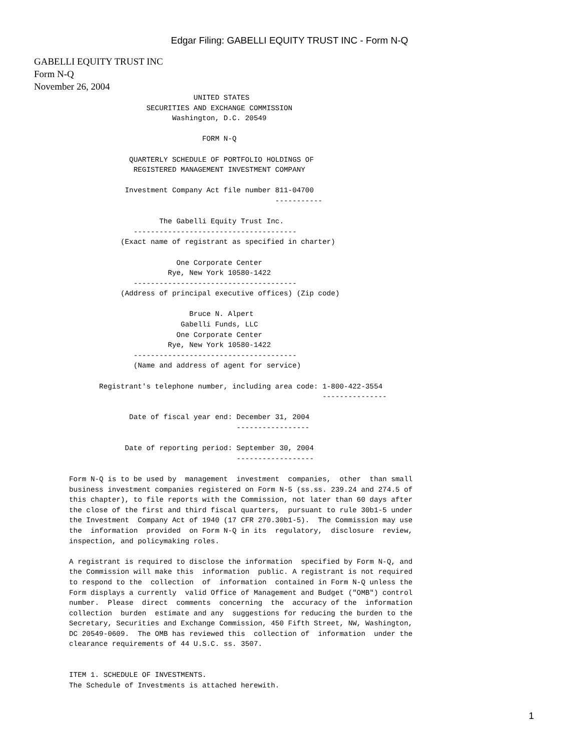Edgar Filing: GABELLI EQUITY TRUST INC - Form N-Q
GABELLI EQUITY TRUST INC
Form N-Q
November 26, 2004
                             UNITED STATES
                  SECURITIES AND EXCHANGE COMMISSION
                        Washington, D.C. 20549

                               FORM N-Q

              QUARTERLY SCHEDULE OF PORTFOLIO HOLDINGS OF
               REGISTERED MANAGEMENT INVESTMENT COMPANY

             Investment Company Act file number 811-04700
                                                -----------

                     The Gabelli Equity Trust Inc.
               --------------------------------------
            (Exact name of registrant as specified in charter)

                         One Corporate Center
                       Rye, New York 10580-1422
               --------------------------------------
            (Address of principal executive offices) (Zip code)

                            Bruce N. Alpert
                          Gabelli Funds, LLC
                         One Corporate Center
                       Rye, New York 10580-1422
               --------------------------------------
               (Name and address of agent for service)

       Registrant's telephone number, including area code: 1-800-422-3554
                                                           ---------------

              Date of fiscal year end: December 31, 2004
                                       -----------------

             Date of reporting period: September 30, 2004
                                       ------------------

Form N-Q is to be used by  management  investment  companies,  other  than small
business investment companies registered on Form N-5 (ss.ss. 239.24 and 274.5 of
this chapter), to file reports with the Commission, not later than 60 days after
the close of the first and third fiscal quarters,  pursuant to rule 30b1-5 under
the Investment  Company Act of 1940 (17 CFR 270.30b1-5).  The Commission may use
the  information  provided  on Form N-Q in its  regulatory,  disclosure  review,
inspection, and policymaking roles.

A registrant is required to disclose the information  specified by Form N-Q, and
the Commission will make this  information  public. A registrant is not required
to respond to the  collection  of  information  contained in Form N-Q unless the
Form displays a currently  valid Office of Management and Budget ("OMB") control
number.  Please  direct  comments  concerning  the  accuracy of the  information
collection  burden  estimate and any  suggestions for reducing the burden to the
Secretary, Securities and Exchange Commission, 450 Fifth Street, NW, Washington,
DC 20549-0609.  The OMB has reviewed this  collection of  information  under the
clearance requirements of 44 U.S.C. ss. 3507.


ITEM 1. SCHEDULE OF INVESTMENTS.
The Schedule of Investments is attached herewith.
1